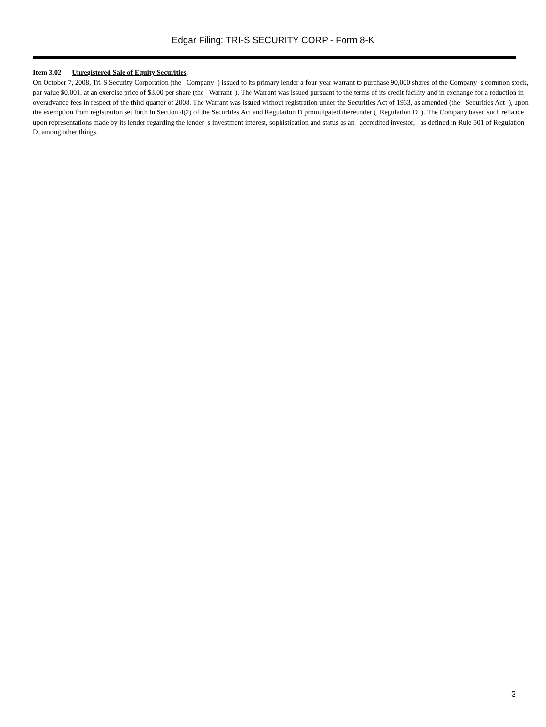Edgar Filing: TRI-S SECURITY CORP - Form 8-K
Item 3.02 Unregistered Sale of Equity Securities.
On October 7, 2008, Tri-S Security Corporation (the Company ) issued to its primary lender a four-year warrant to purchase 90,000 shares of the Company s common stock, par value $0.001, at an exercise price of $3.00 per share (the Warrant ). The Warrant was issued pursuant to the terms of its credit facility and in exchange for a reduction in overadvance fees in respect of the third quarter of 2008. The Warrant was issued without registration under the Securities Act of 1933, as amended (the Securities Act ), upon the exemption from registration set forth in Section 4(2) of the Securities Act and Regulation D promulgated thereunder ( Regulation D ). The Company based such reliance upon representations made by its lender regarding the lender s investment interest, sophistication and status as an accredited investor, as defined in Rule 501 of Regulation D, among other things.
3